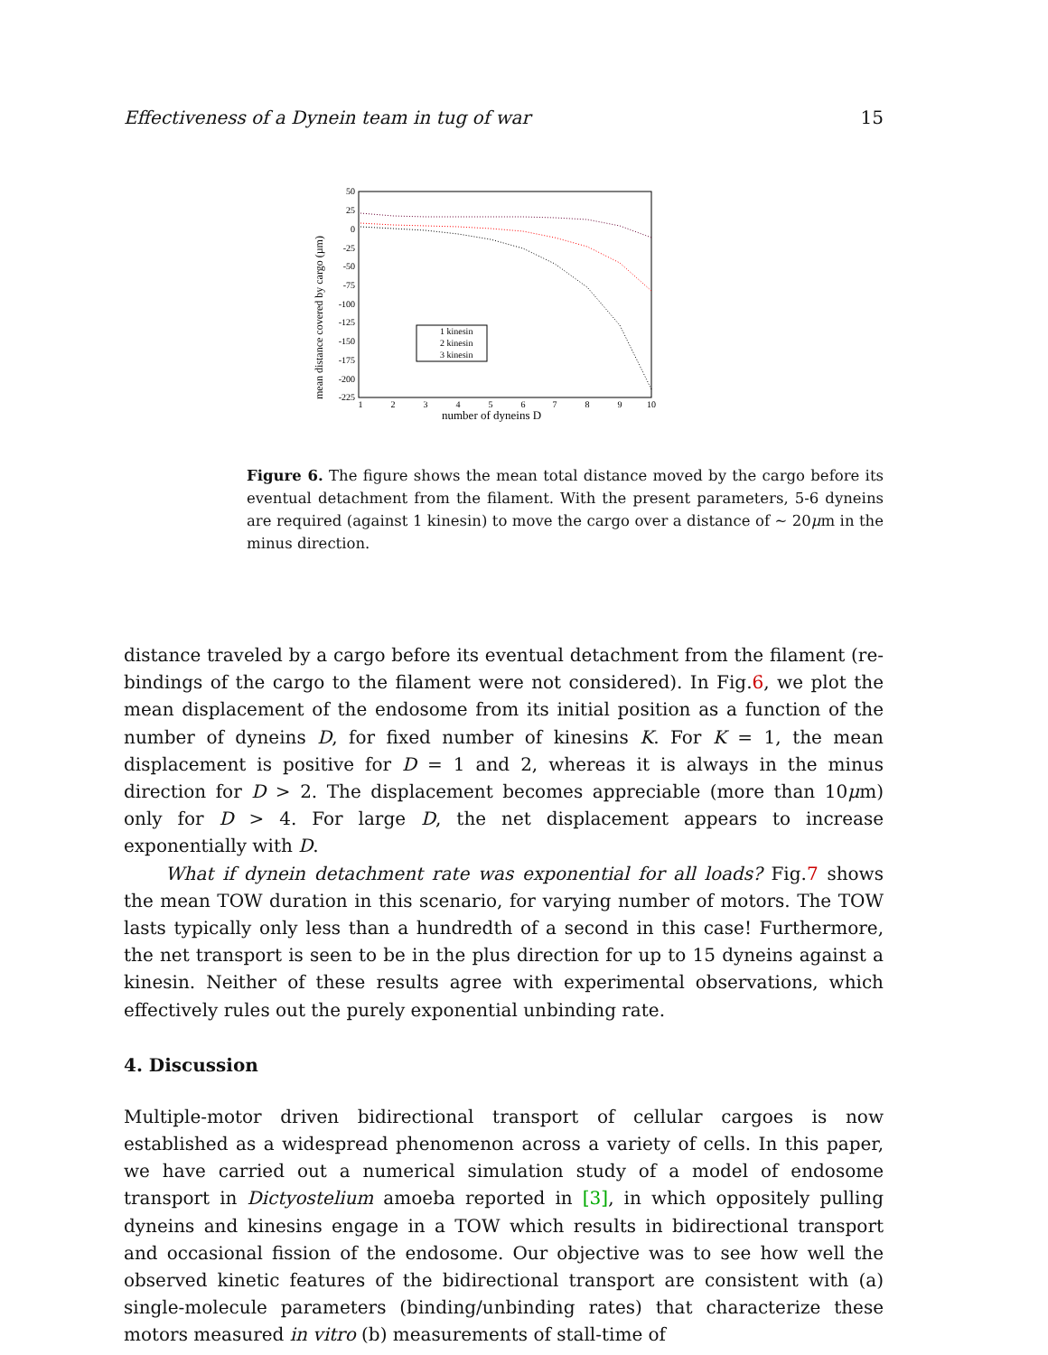Effectiveness of a Dynein team in tug of war 15
mean distance covered by cargo (µm)
50
25
0
-25
-50
-75
-100
-125
-150
-175
-200
-225
1
2
3
4
5
6
7
8
9
10
number of dyneins D
1 kinesin
2 kinesin
3 kinesin
Figure 6. The figure shows the mean total distance moved by the cargo before its eventual detachment from the filament. With the present parameters, 5-6 dyneins are required (against 1 kinesin) to move the cargo over a distance of ∼ 20μm in the minus direction.
distance traveled by a cargo before its eventual detachment from the filament (re-bindings of the cargo to the filament were not considered). In Fig.6, we plot the mean displacement of the endosome from its initial position as a function of the number of dyneins D, for fixed number of kinesins K. For K = 1, the mean displacement is positive for D = 1 and 2, whereas it is always in the minus direction for D > 2. The displacement becomes appreciable (more than 10μm) only for D > 4. For large D, the net displacement appears to increase exponentially with D.
What if dynein detachment rate was exponential for all loads? Fig.7 shows the mean TOW duration in this scenario, for varying number of motors. The TOW lasts typically only less than a hundredth of a second in this case! Furthermore, the net transport is seen to be in the plus direction for up to 15 dyneins against a kinesin. Neither of these results agree with experimental observations, which effectively rules out the purely exponential unbinding rate.
4. Discussion
Multiple-motor driven bidirectional transport of cellular cargoes is now established as a widespread phenomenon across a variety of cells. In this paper, we have carried out a numerical simulation study of a model of endosome transport in Dictyostelium amoeba reported in [3], in which oppositely pulling dyneins and kinesins engage in a TOW which results in bidirectional transport and occasional fission of the endosome. Our objective was to see how well the observed kinetic features of the bidirectional transport are consistent with (a) single-molecule parameters (binding/unbinding rates) that characterize these motors measured in vitro (b) measurements of stall-time of